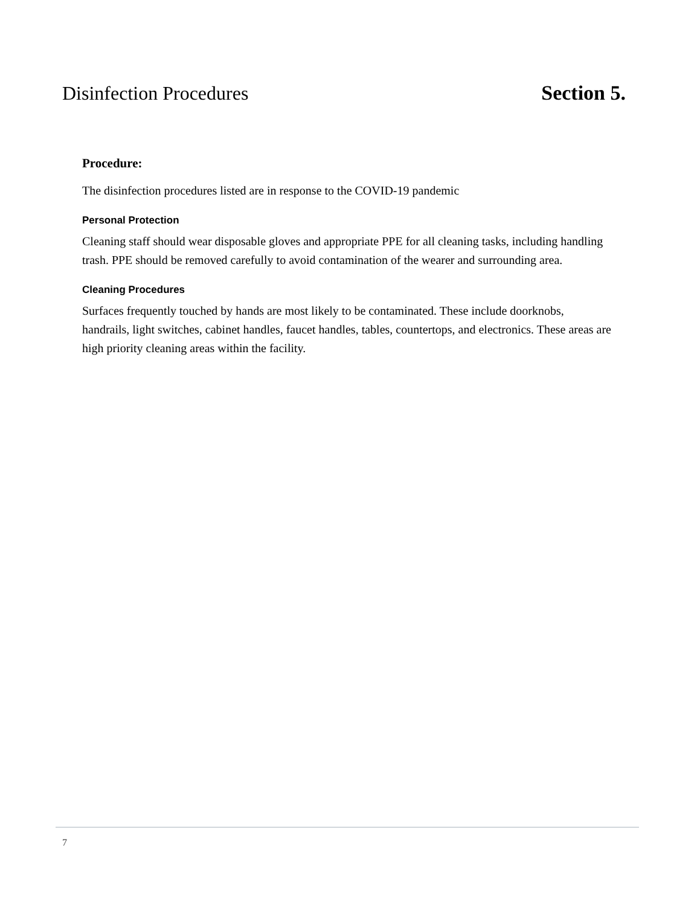Disinfection Procedures Section 5.
Procedure:
The disinfection procedures listed are in response to the COVID-19 pandemic
Personal Protection
Cleaning staff should wear disposable gloves and appropriate PPE for all cleaning tasks, including handling trash. PPE should be removed carefully to avoid contamination of the wearer and surrounding area.
Cleaning Procedures
Surfaces frequently touched by hands are most likely to be contaminated. These include doorknobs, handrails, light switches, cabinet handles, faucet handles, tables, countertops, and electronics. These areas are high priority cleaning areas within the facility.
7